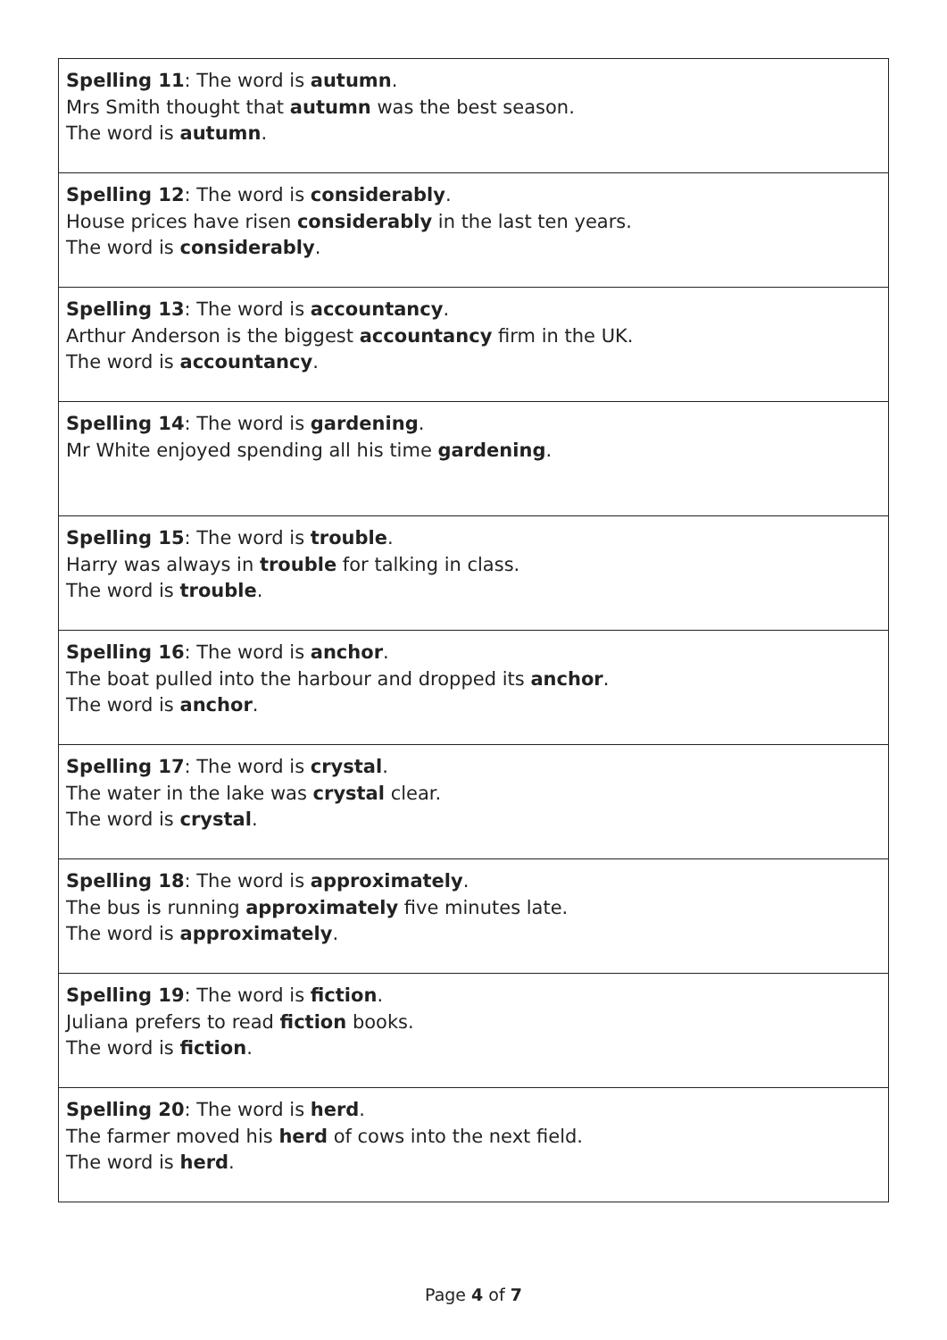| Spelling 11 : The word is autumn . Mrs Smith thought that autumn was the best season. The word is autumn . |
| Spelling 12 : The word is considerably . House prices have risen considerably in the last ten years. The word is considerably . |
| Spelling 13 : The word is accountancy . Arthur Anderson is the biggest accountancy firm in the UK. The word is accountancy . |
| Spelling 14 : The word is gardening . Mr White enjoyed spending all his time gardening . |
| Spelling 15 : The word is trouble . Harry was always in trouble for talking in class. The word is trouble . |
| Spelling 16 : The word is anchor . The boat pulled into the harbour and dropped its anchor . The word is anchor . |
| Spelling 17 : The word is crystal . The water in the lake was crystal clear. The word is crystal . |
| Spelling 18 : The word is approximately . The bus is running approximately five minutes late. The word is approximately . |
| Spelling 19 : The word is fiction . Juliana prefers to read fiction books. The word is fiction . |
| Spelling 20 : The word is herd . The farmer moved his herd of cows into the next field. The word is herd . |
Page 4 of 7